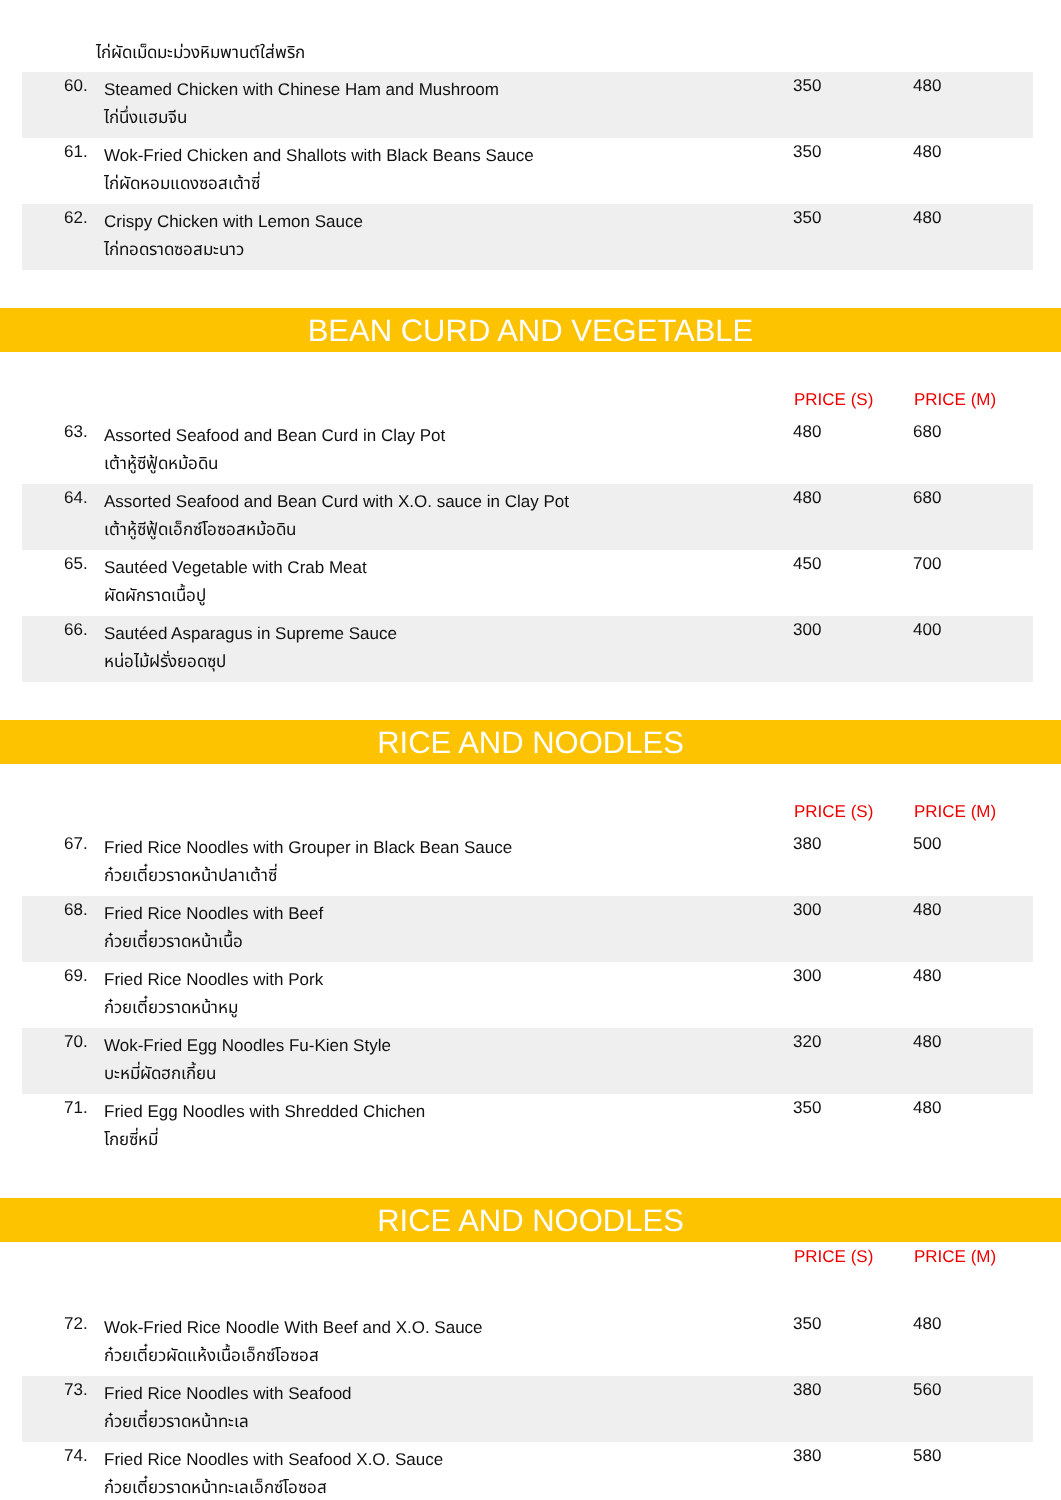ไก่ผัดเม็ดมะม่วงหิมพานต์ใส่พริก
| 60. | Steamed Chicken with Chinese Ham and Mushroom ไก่นึ่งแฮมจีน | 350 | 480 |
| 61. | Wok-Fried Chicken and Shallots with Black Beans Sauce ไก่ผัดหอมแดงซอสเต้าซี่ | 350 | 480 |
| 62. | Crispy Chicken with Lemon Sauce ไก่ทอดราดซอสมะนาว | 350 | 480 |
BEAN CURD AND VEGETABLE
| | | PRICE (S) | PRICE (M) |
| 63. | Assorted Seafood and Bean Curd in Clay Pot เต้าหู้ซีฟู้ดหม้อดิน | 480 | 680 |
| 64. | Assorted Seafood and Bean Curd with X.O. sauce in Clay Pot เต้าหู้ซีฟู้ดเอ็กซ์โอซอสหม้อดิน | 480 | 680 |
| 65. | Sautéed Vegetable with Crab Meat ผัดผักราดเนื้อปู | 450 | 700 |
| 66. | Sautéed Asparagus in Supreme Sauce หน่อไม้ฝรั่งยอดซุป | 300 | 400 |
RICE AND NOODLES
| | | PRICE (S) | PRICE (M) |
| 67. | Fried Rice Noodles with Grouper in Black Bean Sauce ก๋วยเตี๋ยวราดหน้าปลาเต้าซี่ | 380 | 500 |
| 68. | Fried Rice Noodles with Beef ก๋วยเตี๋ยวราดหน้าเนื้อ | 300 | 480 |
| 69. | Fried Rice Noodles with Pork ก๋วยเตี๋ยวราดหน้าหมู | 300 | 480 |
| 70. | Wok-Fried Egg Noodles Fu-Kien Style บะหมี่ผัดฮกเกี้ยน | 320 | 480 |
| 71. | Fried Egg Noodles with Shredded Chichen โกยซี่หมี่ | 350 | 480 |
RICE AND NOODLES
| | | PRICE (S) | PRICE (M) |
| 72. | Wok-Fried Rice Noodle With Beef and X.O. Sauce ก๋วยเตี๋ยวผัดแห้งเนื้อเอ็กซ์โอซอส | 350 | 480 |
| 73. | Fried Rice Noodles with Seafood ก๋วยเตี๋ยวราดหน้าทะเล | 380 | 560 |
| 74. | Fried Rice Noodles with Seafood X.O. Sauce ก๋วยเตี๋ยวราดหน้าทะเลเอ็กซ์โอซอส | 380 | 580 |